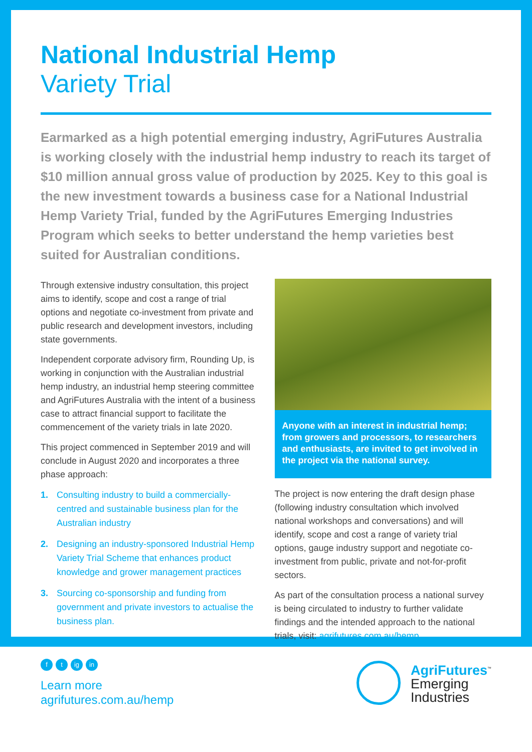National Industrial Hemp
Variety Trial
Earmarked as a high potential emerging industry, AgriFutures Australia is working closely with the industrial hemp industry to reach its target of $10 million annual gross value of production by 2025. Key to this goal is the new investment towards a business case for a National Industrial Hemp Variety Trial, funded by the AgriFutures Emerging Industries Program which seeks to better understand the hemp varieties best suited for Australian conditions.
Through extensive industry consultation, this project aims to identify, scope and cost a range of trial options and negotiate co-investment from private and public research and development investors, including state governments.
Independent corporate advisory firm, Rounding Up, is working in conjunction with the Australian industrial hemp industry, an industrial hemp steering committee and AgriFutures Australia with the intent of a business case to attract financial support to facilitate the commencement of the variety trials in late 2020.
This project commenced in September 2019 and will conclude in August 2020 and incorporates a three phase approach:
1. Consulting industry to build a commercially-centred and sustainable business plan for the Australian industry
2. Designing an industry-sponsored Industrial Hemp Variety Trial Scheme that enhances product knowledge and grower management practices
3. Sourcing co-sponsorship and funding from government and private investors to actualise the business plan.
Anyone with an interest in industrial hemp; from growers and processors, to researchers and enthusiasts, are invited to get involved in the project via the national survey.
The project is now entering the draft design phase (following industry consultation which involved national workshops and conversations) and will identify, scope and cost a range of variety trial options, gauge industry support and negotiate co-investment from public, private and not-for-profit sectors.
As part of the consultation process a national survey is being circulated to industry to further validate findings and the intended approach to the national trials, visit: agrifutures.com.au/hemp
ft ig in
Learn more
agrifutures.com.au/hemp
AgriFutures<sup>™</sup>
Emerging
Industries